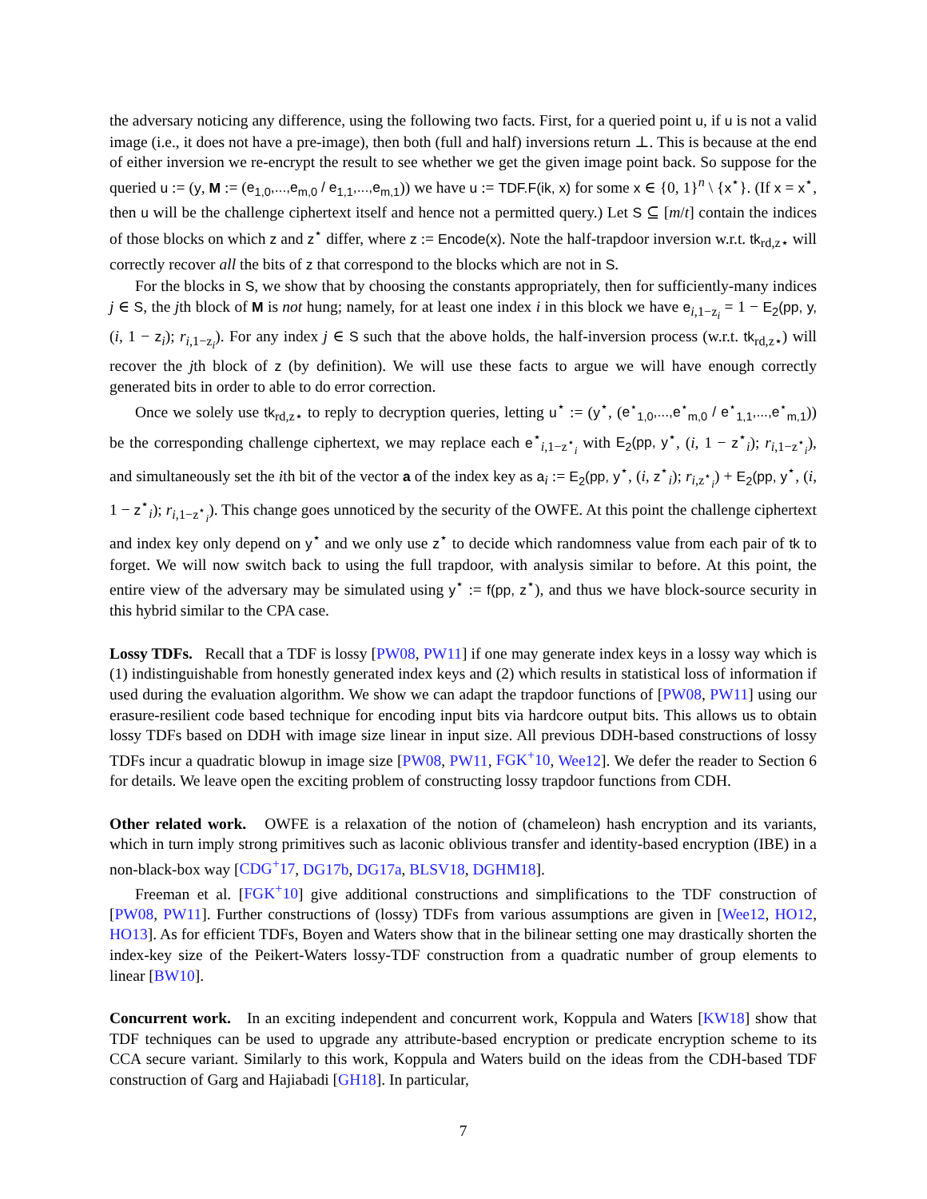the adversary noticing any difference, using the following two facts. First, for a queried point u, if u is not a valid image (i.e., it does not have a pre-image), then both (full and half) inversions return ⊥. This is because at the end of either inversion we re-encrypt the result to see whether we get the given image point back. So suppose for the queried u := (y, M := (e<sub>1,0</sub>,...,e<sub>m,0</sub> / e<sub>1,1</sub>,...,e<sub>m,1</sub>)) we have u := TDF.F(ik, x) for some x ∈ {0, 1}<sup>n</sup> \ {x<sup>⋆</sup>}. (If x = x<sup>⋆</sup>, then u will be the challenge ciphertext itself and hence not a permitted query.) Let S ⊆ [m/t] contain the indices of those blocks on which z and z<sup>⋆</sup> differ, where z := Encode(x). Note the half-trapdoor inversion w.r.t. tk<sub>rd,z⋆</sub> will correctly recover all the bits of z that correspond to the blocks which are not in S.
For the blocks in S, we show that by choosing the constants appropriately, then for sufficiently-many indices j ∈ S, the jth block of M is not hung; namely, for at least one index i in this block we have e<sub>i,1−z<sub>i</sub></sub> = 1 − E<sub>2</sub>(pp, y, (i, 1 − z<sub>i</sub>); r<sub>i,1−z<sub>i</sub></sub>). For any index j ∈ S such that the above holds, the half-inversion process (w.r.t. tk<sub>rd,z⋆</sub>) will recover the jth block of z (by definition). We will use these facts to argue we will have enough correctly generated bits in order to able to do error correction.
Once we solely use tk<sub>rd,z⋆</sub> to reply to decryption queries, letting u<sup>⋆</sup> := (y<sup>⋆</sup>, (e<sup>⋆</sup><sub>1,0</sub>,...,e<sup>⋆</sup><sub>m,0</sub> / e<sup>⋆</sup><sub>1,1</sub>,...,e<sup>⋆</sup><sub>m,1</sub>)) be the corresponding challenge ciphertext, we may replace each e<sup>⋆</sup><sub>i,1−z<sup>⋆</sup><sub>i</sub></sub> with E<sub>2</sub>(pp, y<sup>⋆</sup>, (i, 1 − z<sup>⋆</sup><sub>i</sub>); r<sub>i,1−z<sup>⋆</sup><sub>i</sub></sub>), and simultaneously set the ith bit of the vector a of the index key as a<sub>i</sub> := E<sub>2</sub>(pp, y<sup>⋆</sup>, (i, z<sup>⋆</sup><sub>i</sub>); r<sub>i,z<sup>⋆</sup><sub>i</sub></sub>) + E<sub>2</sub>(pp, y<sup>⋆</sup>, (i, 1 − z<sup>⋆</sup><sub>i</sub>); r<sub>i,1−z<sup>⋆</sup><sub>i</sub></sub>). This change goes unnoticed by the security of the OWFE. At this point the challenge ciphertext and index key only depend on y<sup>⋆</sup> and we only use z<sup>⋆</sup> to decide which randomness value from each pair of tk to forget. We will now switch back to using the full trapdoor, with analysis similar to before. At this point, the entire view of the adversary may be simulated using y<sup>⋆</sup> := f(pp, z<sup>⋆</sup>), and thus we have block-source security in this hybrid similar to the CPA case.
Lossy TDFs. Recall that a TDF is lossy [PW08, PW11] if one may generate index keys in a lossy way which is (1) indistinguishable from honestly generated index keys and (2) which results in statistical loss of information if used during the evaluation algorithm. We show we can adapt the trapdoor functions of [PW08, PW11] using our erasure-resilient code based technique for encoding input bits via hardcore output bits. This allows us to obtain lossy TDFs based on DDH with image size linear in input size. All previous DDH-based constructions of lossy TDFs incur a quadratic blowup in image size [PW08, PW11, FGK<sup>+</sup>10, Wee12]. We defer the reader to Section 6 for details. We leave open the exciting problem of constructing lossy trapdoor functions from CDH.
Other related work. OWFE is a relaxation of the notion of (chameleon) hash encryption and its variants, which in turn imply strong primitives such as laconic oblivious transfer and identity-based encryption (IBE) in a non-black-box way [CDG<sup>+</sup>17, DG17b, DG17a, BLSV18, DGHM18].
Freeman et al. [FGK<sup>+</sup>10] give additional constructions and simplifications to the TDF construction of [PW08, PW11]. Further constructions of (lossy) TDFs from various assumptions are given in [Wee12, HO12, HO13]. As for efficient TDFs, Boyen and Waters show that in the bilinear setting one may drastically shorten the index-key size of the Peikert-Waters lossy-TDF construction from a quadratic number of group elements to linear [BW10].
Concurrent work. In an exciting independent and concurrent work, Koppula and Waters [KW18] show that TDF techniques can be used to upgrade any attribute-based encryption or predicate encryption scheme to its CCA secure variant. Similarly to this work, Koppula and Waters build on the ideas from the CDH-based TDF construction of Garg and Hajiabadi [GH18]. In particular,
7